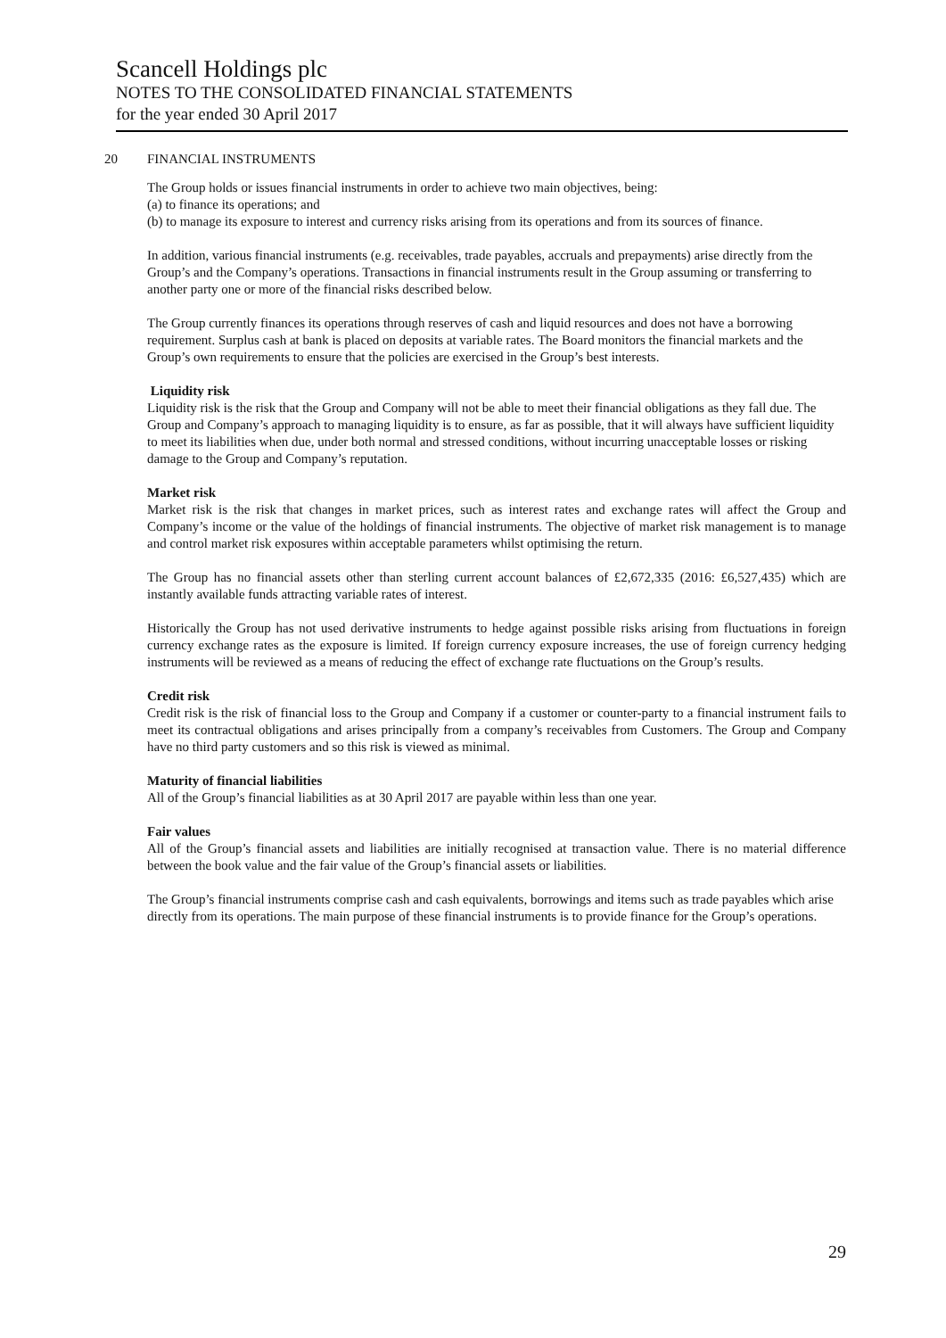Scancell Holdings plc
NOTES TO THE CONSOLIDATED FINANCIAL STATEMENTS
for the year ended 30 April 2017
20 FINANCIAL INSTRUMENTS
The Group holds or issues financial instruments in order to achieve two main objectives, being:
(a) to finance its operations; and
(b) to manage its exposure to interest and currency risks arising from its operations and from its sources of finance.
In addition, various financial instruments (e.g. receivables, trade payables, accruals and prepayments) arise directly from the Group’s and the Company’s operations. Transactions in financial instruments result in the Group assuming or transferring to another party one or more of the financial risks described below.
The Group currently finances its operations through reserves of cash and liquid resources and does not have a borrowing requirement. Surplus cash at bank is placed on deposits at variable rates. The Board monitors the financial markets and the Group’s own requirements to ensure that the policies are exercised in the Group’s best interests.
Liquidity risk
Liquidity risk is the risk that the Group and Company will not be able to meet their financial obligations as they fall due. The Group and Company’s approach to managing liquidity is to ensure, as far as possible, that it will always have sufficient liquidity to meet its liabilities when due, under both normal and stressed conditions, without incurring unacceptable losses or risking damage to the Group and Company’s reputation.
Market risk
Market risk is the risk that changes in market prices, such as interest rates and exchange rates will affect the Group and Company’s income or the value of the holdings of financial instruments. The objective of market risk management is to manage and control market risk exposures within acceptable parameters whilst optimising the return.
The Group has no financial assets other than sterling current account balances of £2,672,335 (2016: £6,527,435) which are instantly available funds attracting variable rates of interest.
Historically the Group has not used derivative instruments to hedge against possible risks arising from fluctuations in foreign currency exchange rates as the exposure is limited. If foreign currency exposure increases, the use of foreign currency hedging instruments will be reviewed as a means of reducing the effect of exchange rate fluctuations on the Group’s results.
Credit risk
Credit risk is the risk of financial loss to the Group and Company if a customer or counter-party to a financial instrument fails to meet its contractual obligations and arises principally from a company’s receivables from Customers. The Group and Company have no third party customers and so this risk is viewed as minimal.
Maturity of financial liabilities
All of the Group’s financial liabilities as at 30 April 2017 are payable within less than one year.
Fair values
All of the Group’s financial assets and liabilities are initially recognised at transaction value. There is no material difference between the book value and the fair value of the Group’s financial assets or liabilities.
The Group’s financial instruments comprise cash and cash equivalents, borrowings and items such as trade payables which arise directly from its operations. The main purpose of these financial instruments is to provide finance for the Group’s operations.
29